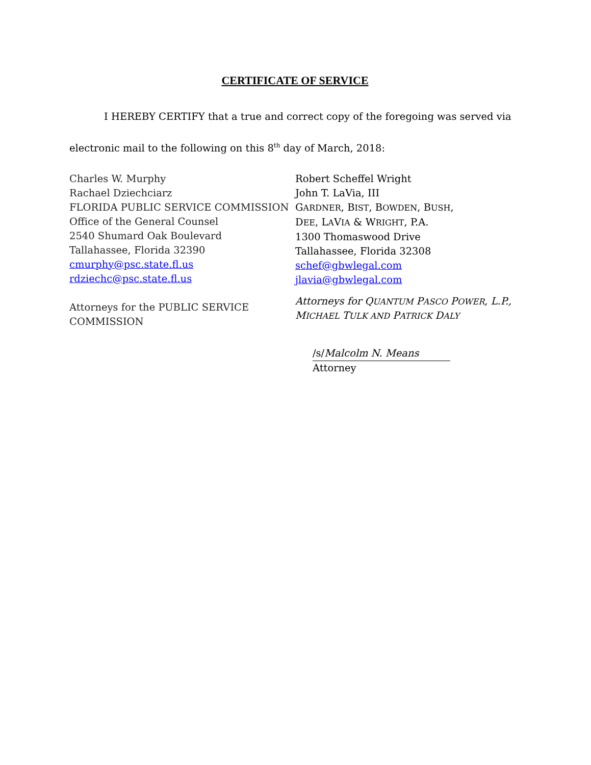CERTIFICATE OF SERVICE
I HEREBY CERTIFY that a true and correct copy of the foregoing was served via electronic mail to the following on this 8<sup>th</sup> day of March, 2018:
Charles W. Murphy
Rachael Dziechciarz
FLORIDA PUBLIC SERVICE COMMISSION
Office of the General Counsel
2540 Shumard Oak Boulevard
Tallahassee, Florida 32390
cmurphy@psc.state.fl.us
rdziechc@psc.state.fl.us
Attorneys for the PUBLIC SERVICE COMMISSION
Robert Scheffel Wright
John T. LaVia, III
GARDNER, BIST, BOWDEN, BUSH,
DEE, LAVIA & WRIGHT, P.A.
1300 Thomaswood Drive
Tallahassee, Florida 32308
schef@gbwlegal.com
jlavia@gbwlegal.com
Attorneys for QUANTUM PASCO POWER, L.P.,
MICHAEL TULK AND PATRICK DALY
/s/Malcolm N. Means
Attorney